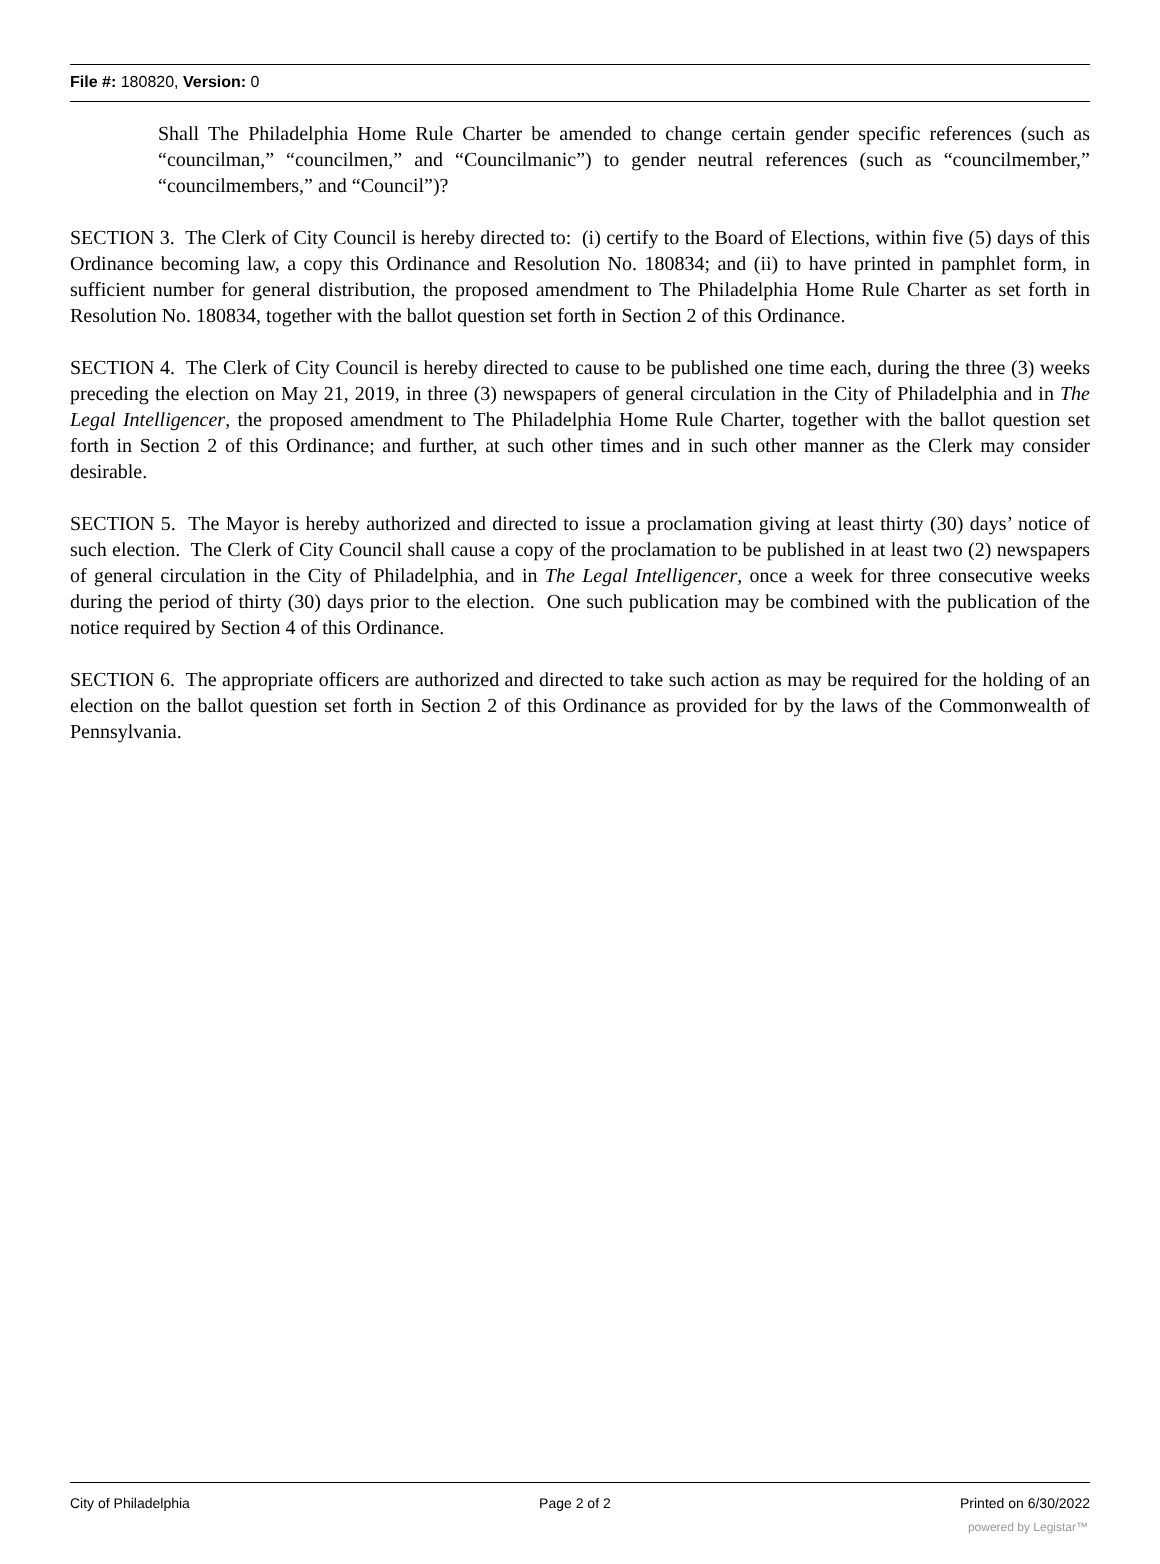File #: 180820, Version: 0
Shall The Philadelphia Home Rule Charter be amended to change certain gender specific references (such as “councilman,” “councilmen,” and “Councilmanic”) to gender neutral references (such as “councilmember,” “councilmembers,” and “Council”)?
SECTION 3. The Clerk of City Council is hereby directed to: (i) certify to the Board of Elections, within five (5) days of this Ordinance becoming law, a copy this Ordinance and Resolution No. 180834; and (ii) to have printed in pamphlet form, in sufficient number for general distribution, the proposed amendment to The Philadelphia Home Rule Charter as set forth in Resolution No. 180834, together with the ballot question set forth in Section 2 of this Ordinance.
SECTION 4. The Clerk of City Council is hereby directed to cause to be published one time each, during the three (3) weeks preceding the election on May 21, 2019, in three (3) newspapers of general circulation in the City of Philadelphia and in The Legal Intelligencer, the proposed amendment to The Philadelphia Home Rule Charter, together with the ballot question set forth in Section 2 of this Ordinance; and further, at such other times and in such other manner as the Clerk may consider desirable.
SECTION 5. The Mayor is hereby authorized and directed to issue a proclamation giving at least thirty (30) days’ notice of such election. The Clerk of City Council shall cause a copy of the proclamation to be published in at least two (2) newspapers of general circulation in the City of Philadelphia, and in The Legal Intelligencer, once a week for three consecutive weeks during the period of thirty (30) days prior to the election. One such publication may be combined with the publication of the notice required by Section 4 of this Ordinance.
SECTION 6. The appropriate officers are authorized and directed to take such action as may be required for the holding of an election on the ballot question set forth in Section 2 of this Ordinance as provided for by the laws of the Commonwealth of Pennsylvania.
City of Philadelphia Page 2 of 2 Printed on 6/30/2022
powered by Legistar™